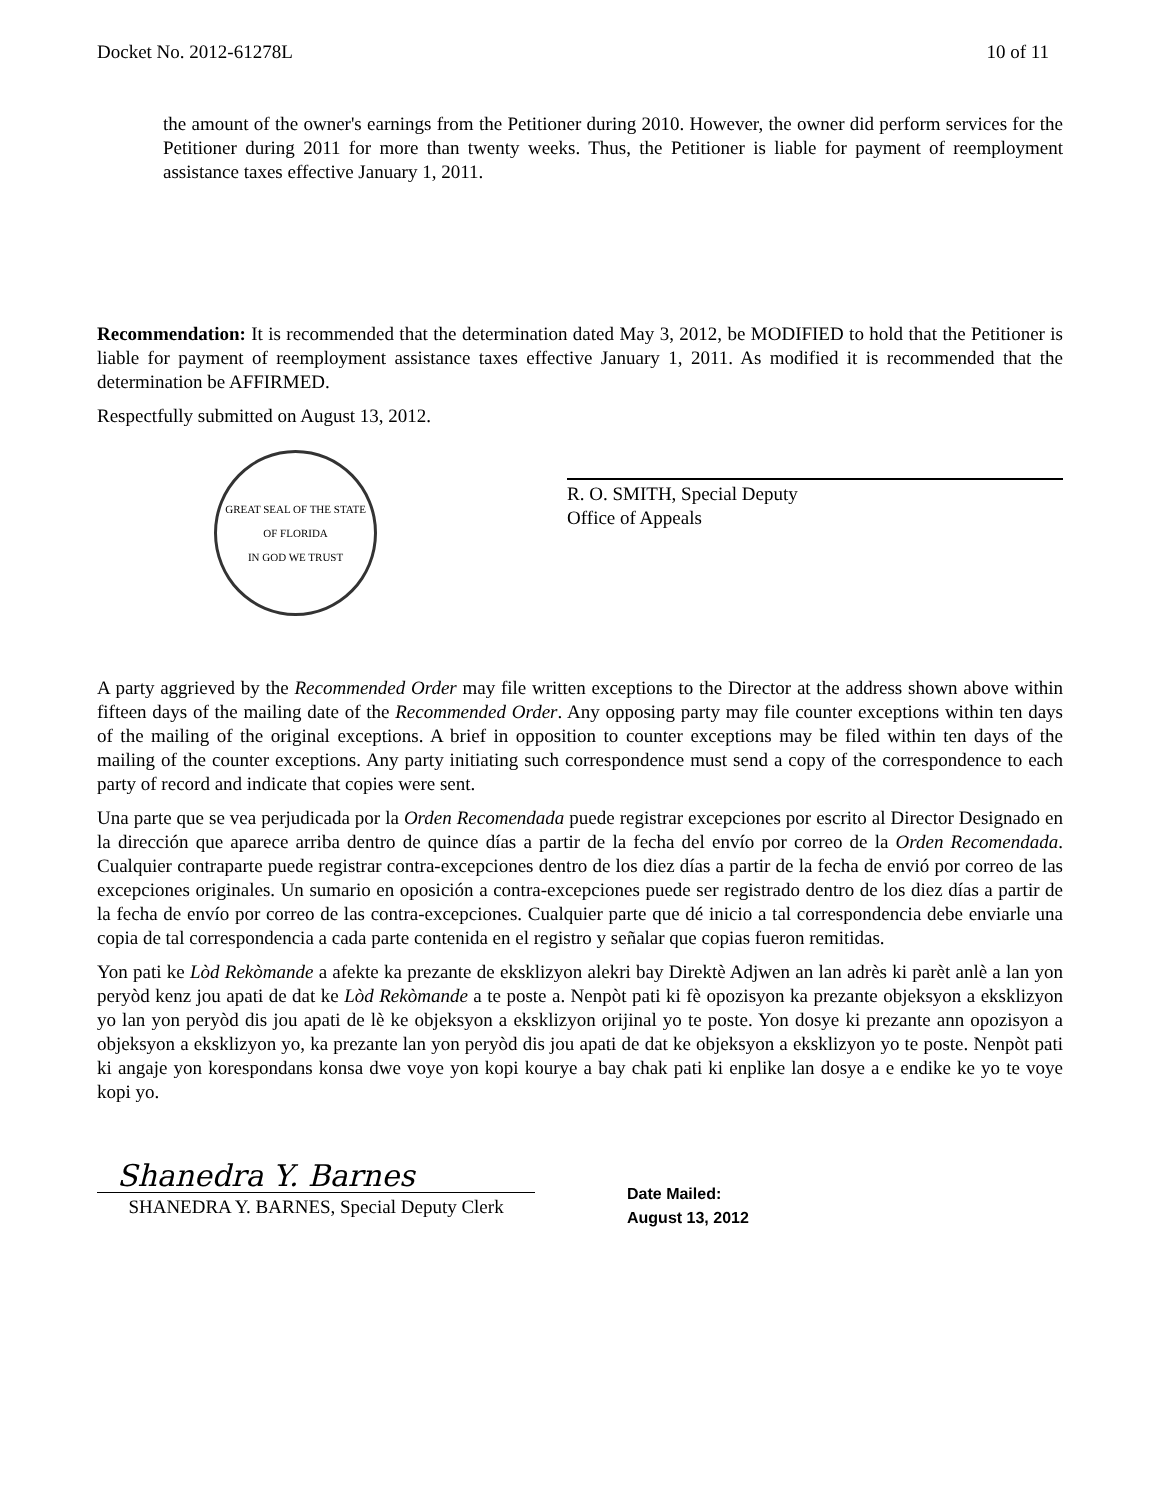Docket No. 2012-61278L 10 of 11
the amount of the owner's earnings from the Petitioner during 2010. However, the owner did perform services for the Petitioner during 2011 for more than twenty weeks. Thus, the Petitioner is liable for payment of reemployment assistance taxes effective January 1, 2011.
Recommendation: It is recommended that the determination dated May 3, 2012, be MODIFIED to hold that the Petitioner is liable for payment of reemployment assistance taxes effective January 1, 2011. As modified it is recommended that the determination be AFFIRMED.
Respectfully submitted on August 13, 2012.
GREAT SEAL OF THE STATE OF FLORIDA
IN GOD WE TRUST
R. O. SMITH, Special Deputy
Office of Appeals
A party aggrieved by the Recommended Order may file written exceptions to the Director at the address shown above within fifteen days of the mailing date of the Recommended Order. Any opposing party may file counter exceptions within ten days of the mailing of the original exceptions. A brief in opposition to counter exceptions may be filed within ten days of the mailing of the counter exceptions. Any party initiating such correspondence must send a copy of the correspondence to each party of record and indicate that copies were sent.
Una parte que se vea perjudicada por la Orden Recomendada puede registrar excepciones por escrito al Director Designado en la dirección que aparece arriba dentro de quince días a partir de la fecha del envío por correo de la Orden Recomendada. Cualquier contraparte puede registrar contra-excepciones dentro de los diez días a partir de la fecha de envió por correo de las excepciones originales. Un sumario en oposición a contra-excepciones puede ser registrado dentro de los diez días a partir de la fecha de envío por correo de las contra-excepciones. Cualquier parte que dé inicio a tal correspondencia debe enviarle una copia de tal correspondencia a cada parte contenida en el registro y señalar que copias fueron remitidas.
Yon pati ke Lòd Rekòmande a afekte ka prezante de eksklizyon alekri bay Direktè Adjwen an lan adrès ki parèt anlè a lan yon peryòd kenz jou apati de dat ke Lòd Rekòmande a te poste a. Nenpòt pati ki fè opozisyon ka prezante objeksyon a eksklizyon yo lan yon peryòd dis jou apati de lè ke objeksyon a eksklizyon orijinal yo te poste. Yon dosye ki prezante ann opozisyon a objeksyon a eksklizyon yo, ka prezante lan yon peryòd dis jou apati de dat ke objeksyon a eksklizyon yo te poste. Nenpòt pati ki angaje yon korespondans konsa dwe voye yon kopi kourye a bay chak pati ki enplike lan dosye a e endike ke yo te voye kopi yo.
Shanedra Y. Barnes
SHANEDRA Y. BARNES, Special Deputy Clerk
Date Mailed:
August 13, 2012